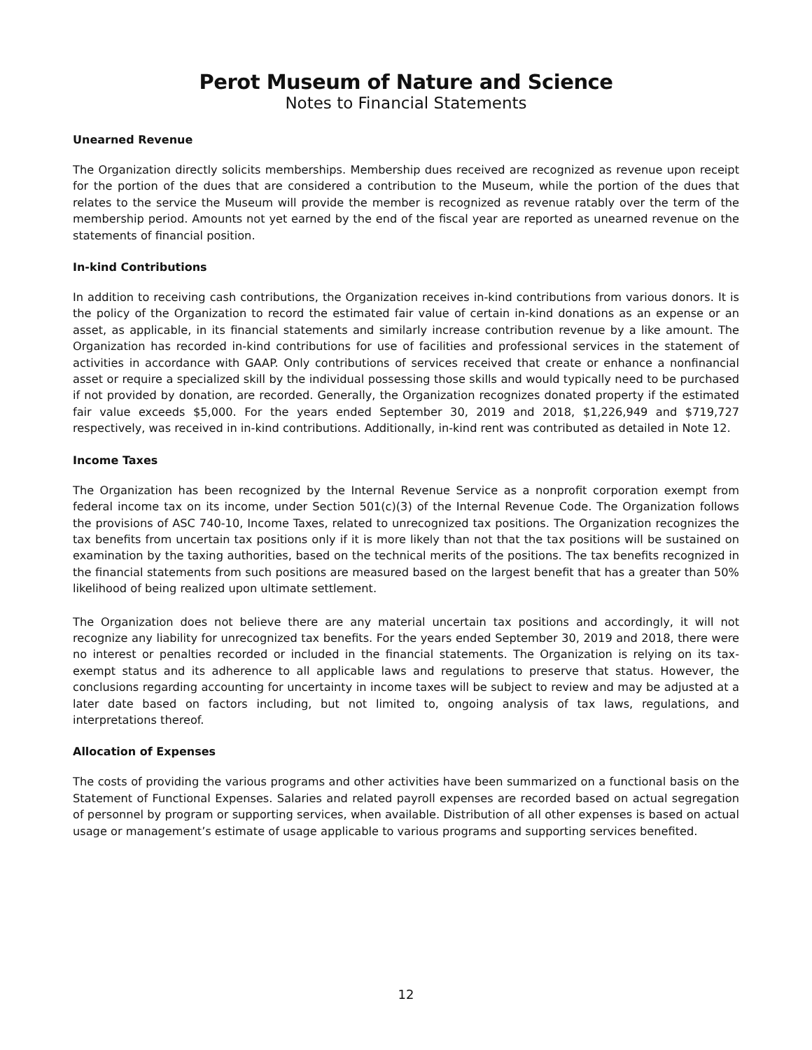Perot Museum of Nature and Science
Notes to Financial Statements
Unearned Revenue
The Organization directly solicits memberships. Membership dues received are recognized as revenue upon receipt for the portion of the dues that are considered a contribution to the Museum, while the portion of the dues that relates to the service the Museum will provide the member is recognized as revenue ratably over the term of the membership period. Amounts not yet earned by the end of the fiscal year are reported as unearned revenue on the statements of financial position.
In-kind Contributions
In addition to receiving cash contributions, the Organization receives in-kind contributions from various donors. It is the policy of the Organization to record the estimated fair value of certain in-kind donations as an expense or an asset, as applicable, in its financial statements and similarly increase contribution revenue by a like amount. The Organization has recorded in-kind contributions for use of facilities and professional services in the statement of activities in accordance with GAAP. Only contributions of services received that create or enhance a nonfinancial asset or require a specialized skill by the individual possessing those skills and would typically need to be purchased if not provided by donation, are recorded. Generally, the Organization recognizes donated property if the estimated fair value exceeds $5,000. For the years ended September 30, 2019 and 2018, $1,226,949 and $719,727 respectively, was received in in-kind contributions. Additionally, in-kind rent was contributed as detailed in Note 12.
Income Taxes
The Organization has been recognized by the Internal Revenue Service as a nonprofit corporation exempt from federal income tax on its income, under Section 501(c)(3) of the Internal Revenue Code. The Organization follows the provisions of ASC 740-10, Income Taxes, related to unrecognized tax positions. The Organization recognizes the tax benefits from uncertain tax positions only if it is more likely than not that the tax positions will be sustained on examination by the taxing authorities, based on the technical merits of the positions. The tax benefits recognized in the financial statements from such positions are measured based on the largest benefit that has a greater than 50% likelihood of being realized upon ultimate settlement.
The Organization does not believe there are any material uncertain tax positions and accordingly, it will not recognize any liability for unrecognized tax benefits. For the years ended September 30, 2019 and 2018, there were no interest or penalties recorded or included in the financial statements. The Organization is relying on its tax-exempt status and its adherence to all applicable laws and regulations to preserve that status. However, the conclusions regarding accounting for uncertainty in income taxes will be subject to review and may be adjusted at a later date based on factors including, but not limited to, ongoing analysis of tax laws, regulations, and interpretations thereof.
Allocation of Expenses
The costs of providing the various programs and other activities have been summarized on a functional basis on the Statement of Functional Expenses. Salaries and related payroll expenses are recorded based on actual segregation of personnel by program or supporting services, when available. Distribution of all other expenses is based on actual usage or management’s estimate of usage applicable to various programs and supporting services benefited.
12